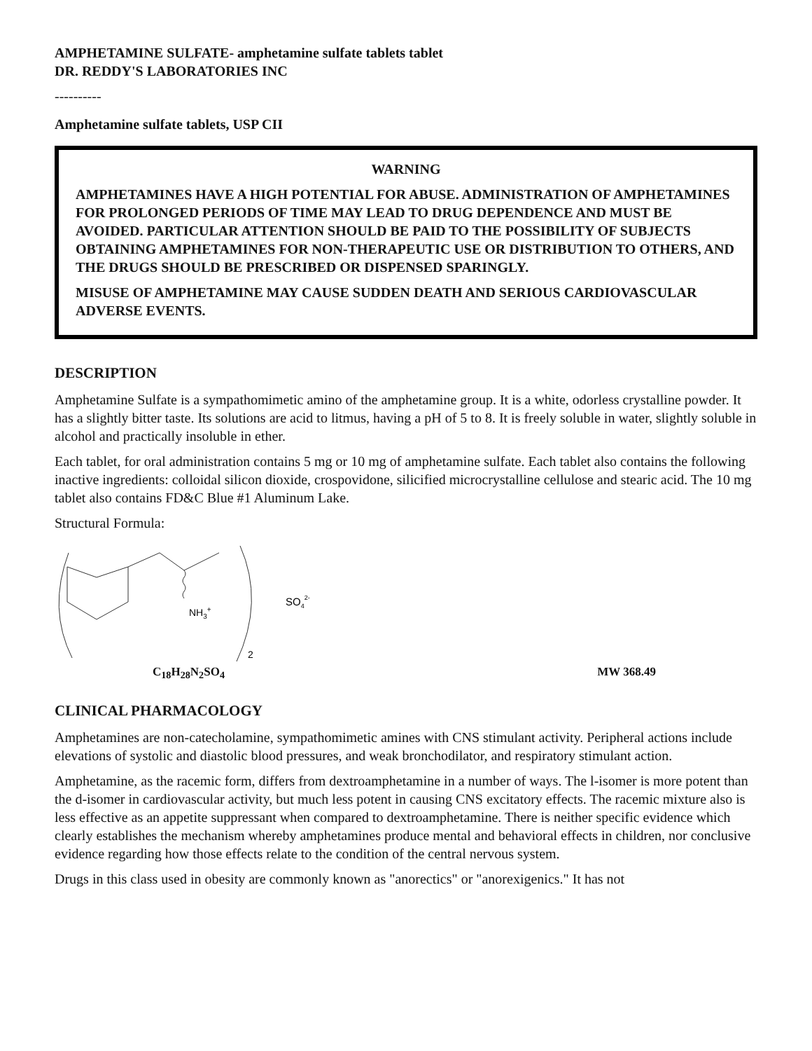AMPHETAMINE SULFATE- amphetamine sulfate tablets tablet
DR. REDDY'S LABORATORIES INC
----------
Amphetamine sulfate tablets, USP CII
WARNING
AMPHETAMINES HAVE A HIGH POTENTIAL FOR ABUSE. ADMINISTRATION OF AMPHETAMINES FOR PROLONGED PERIODS OF TIME MAY LEAD TO DRUG DEPENDENCE AND MUST BE AVOIDED. PARTICULAR ATTENTION SHOULD BE PAID TO THE POSSIBILITY OF SUBJECTS OBTAINING AMPHETAMINES FOR NON-THERAPEUTIC USE OR DISTRIBUTION TO OTHERS, AND THE DRUGS SHOULD BE PRESCRIBED OR DISPENSED SPARINGLY.
MISUSE OF AMPHETAMINE MAY CAUSE SUDDEN DEATH AND SERIOUS CARDIOVASCULAR ADVERSE EVENTS.
DESCRIPTION
Amphetamine Sulfate is a sympathomimetic amino of the amphetamine group. It is a white, odorless crystalline powder. It has a slightly bitter taste. Its solutions are acid to litmus, having a pH of 5 to 8. It is freely soluble in water, slightly soluble in alcohol and practically insoluble in ether.
Each tablet, for oral administration contains 5 mg or 10 mg of amphetamine sulfate. Each tablet also contains the following inactive ingredients: colloidal silicon dioxide, crospovidone, silicified microcrystalline cellulose and stearic acid. The 10 mg tablet also contains FD&C Blue #1 Aluminum Lake.
Structural Formula:
NH3+
2
SO42-
C<sub>18</sub>H<sub>28</sub>N<sub>2</sub>SO<sub>4</sub> MW 368.49
CLINICAL PHARMACOLOGY
Amphetamines are non-catecholamine, sympathomimetic amines with CNS stimulant activity. Peripheral actions include elevations of systolic and diastolic blood pressures, and weak bronchodilator, and respiratory stimulant action.
Amphetamine, as the racemic form, differs from dextroamphetamine in a number of ways. The l-isomer is more potent than the d-isomer in cardiovascular activity, but much less potent in causing CNS excitatory effects. The racemic mixture also is less effective as an appetite suppressant when compared to dextroamphetamine. There is neither specific evidence which clearly establishes the mechanism whereby amphetamines produce mental and behavioral effects in children, nor conclusive evidence regarding how those effects relate to the condition of the central nervous system.
Drugs in this class used in obesity are commonly known as "anorectics" or "anorexigenics." It has not